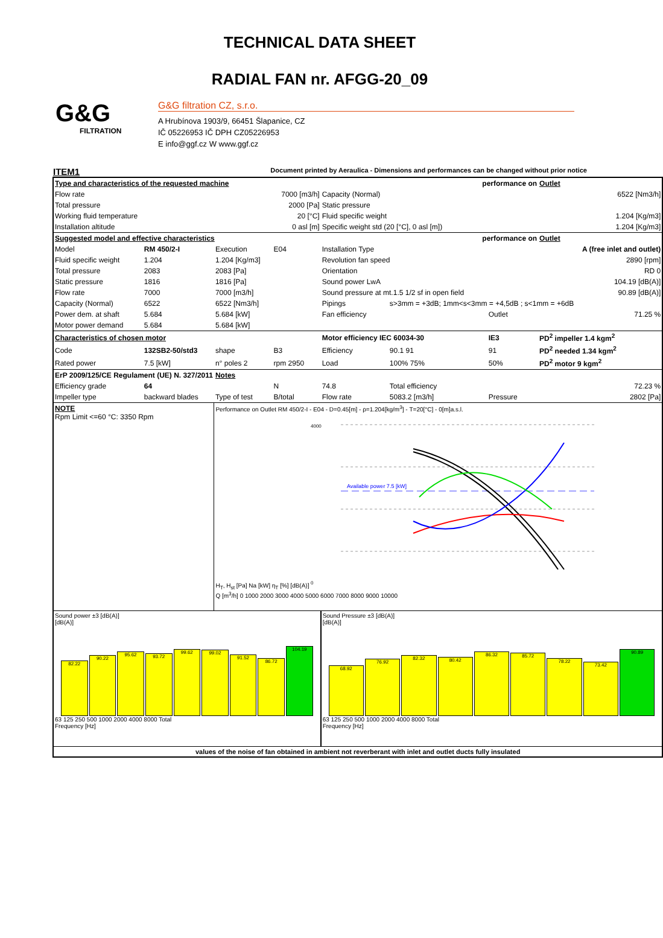TECHNICAL DATA SHEET
RADIAL FAN nr. AFGG-20_09
G&G
FILTRATION
G&G filtration CZ, s.r.o.
A Hrubínova 1903/9, 66451 Šlapanice, CZ
IČ 05226953 IČ DPH CZ05226953
E info@ggf.cz W www.ggf.cz
ITEM1 Document printed by Aeraulica - Dimensions and performances can be changed without prior notice
| Type and characteristics of the requested machine | | | | performance on | | | Outlet |
| Flow rate | | 7000 [m3/h] | | Capacity (Normal) | | | 6522 [Nm3/h] |
| Total pressure | | 2000 [Pa] | | Static pressure | | | |
| Working fluid temperature | | 20 [°C] | | Fluid specific weight | | | 1.204 [Kg/m3] |
| Installation altitude | | 0 asl [m] | | Specific weight std (20 [°C], 0 asl [m]) | | | 1.204 [Kg/m3] |
| Suggested model and effective characteristics | | | | performance on | | | Outlet |
| Model | RM 450/2-I | Execution | E04 | Installation Type | | | A (free inlet and outlet) |
| Fluid specific weight | 1.204 | 1.204 [Kg/m3] | | Revolution fan speed | | | 2890 [rpm] |
| Total pressure | 2083 | 2083 [Pa] | | Orientation | | | RD 0 |
| Static pressure | 1816 | 1816 [Pa] | | Sound power LwA | | | 104.19 [dB(A)] |
| Flow rate | 7000 | 7000 [m3/h] | | Sound pressure at mt.1.5 1/2 sf in open field | | | 90.89 [dB(A)] |
| Capacity (Normal) | 6522 | 6522 [Nm3/h] | | Pipings | s>3mm = +3dB; 1mm<s<3mm = +4,5dB ; s<1mm = +6dB | | |
| Power dem. at shaft | 5.684 | 5.684 [kW] | | Fan efficiency | | Outlet | 71.25 % |
| Motor power demand | 5.684 | 5.684 [kW] | | | | | |
| Characteristics of chosen motor | | | | Motor efficiency IEC 60034-30 | | IE3 | PD<sup>2</sup> impeller 1.4 kgm<sup>2</sup> |
| Code | 132SB2-50/std3 | shape | B3 | Efficiency | 90.1 91 | 91 | PD<sup>2</sup> needed 1.34 kgm<sup>2</sup> |
| Rated power | 7.5 [kW] | n° poles 2 | rpm 2950 | Load | 100% 75% | 50% | PD<sup>2</sup> motor 9 kgm<sup>2</sup> |
| ErP 2009/125/CE Regulament (UE) N. 327/2011 | | Notes | | | | | |
| Efficiency grade | 64 | | N | 74.8 | Total efficiency | | 72.23 % |
| Impeller type | backward blades | Type of test | B/total | Flow rate | 5083.2 [m3/h] | Pressure | 2802 [Pa] |
| NOTE Rpm Limit <=60 °C: 3350 Rpm | | Performance on Outlet RM 450/2-I - E04 - D=0.45[m] - ρ=1.204[kg/m<sup>3</sup>] - T=20[°C] - 0[m]a.s.l. H<sub>T</sub>, H<sub>st</sub> [Pa] Na [kW] η<sub>T</sub> [%] [dB(A)] Available power 7.5 [kW] 4000 0 Q [m<sup>3</sup>/h] 0 1000 2000 3000 4000 5000 6000 7000 8000 9000 10000 | | | | | |
| Sound power ±3 [dB(A)] [dB(A)] 82.22 90.22 95.62 93.72 99.62 99.02 91.52 86.72 104.19 63 125 250 500 1000 2000 4000 8000 Total Frequency [Hz] | | | | Sound Pressure ±3 [dB(A)] [dB(A)] 68.92 76.92 82.32 80.42 86.32 85.72 78.22 73.42 90.89 63 125 250 500 1000 2000 4000 8000 Total Frequency [Hz] | | | |
| values of the noise of fan obtained in ambient not reverberant with inlet and outlet ducts fully insulated | | | | | | | |